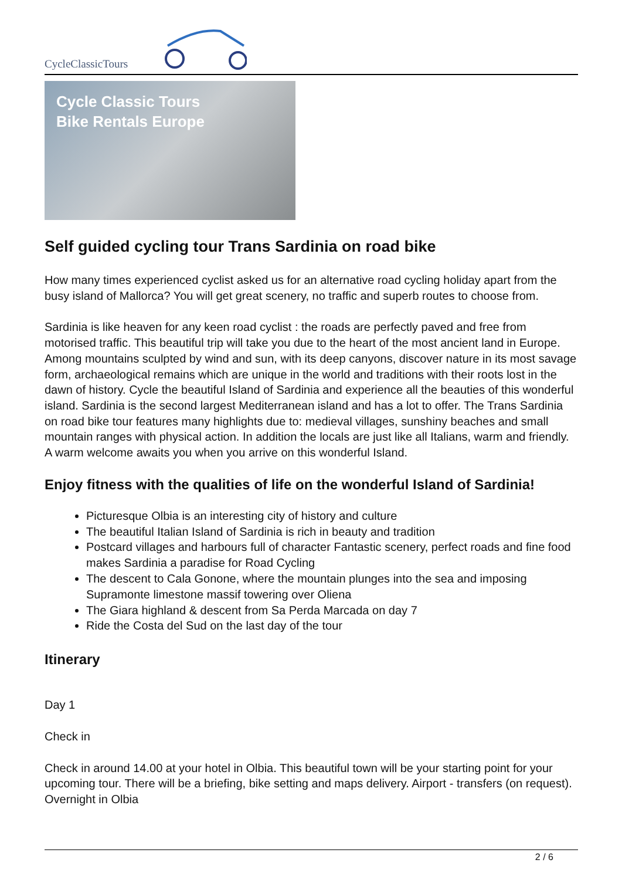CycleClassicTours
Cycle Classic Tours
Bike Rentals Europe
Self guided cycling tour Trans Sardinia on road bike
How many times experienced cyclist asked us for an alternative road cycling holiday apart from the busy island of Mallorca? You will get great scenery, no traffic and superb routes to choose from.
Sardinia is like heaven for any keen road cyclist : the roads are perfectly paved and free from motorised traffic. This beautiful trip will take you due to the heart of the most ancient land in Europe. Among mountains sculpted by wind and sun, with its deep canyons, discover nature in its most savage form, archaeological remains which are unique in the world and traditions with their roots lost in the dawn of history. Cycle the beautiful Island of Sardinia and experience all the beauties of this wonderful island. Sardinia is the second largest Mediterranean island and has a lot to offer. The Trans Sardinia on road bike tour features many highlights due to: medieval villages, sunshiny beaches and small mountain ranges with physical action. In addition the locals are just like all Italians, warm and friendly. A warm welcome awaits you when you arrive on this wonderful Island.
Enjoy fitness with the qualities of life on the wonderful Island of Sardinia!
Picturesque Olbia is an interesting city of history and culture
The beautiful Italian Island of Sardinia is rich in beauty and tradition
Postcard villages and harbours full of character Fantastic scenery, perfect roads and fine food makes Sardinia a paradise for Road Cycling
The descent to Cala Gonone, where the mountain plunges into the sea and imposing Supramonte limestone massif towering over Oliena
The Giara highland & descent from Sa Perda Marcada on day 7
Ride the Costa del Sud on the last day of the tour
Itinerary
Day 1
Check in
Check in around 14.00 at your hotel in Olbia. This beautiful town will be your starting point for your upcoming tour. There will be a briefing, bike setting and maps delivery. Airport - transfers (on request). Overnight in Olbia
2 / 6